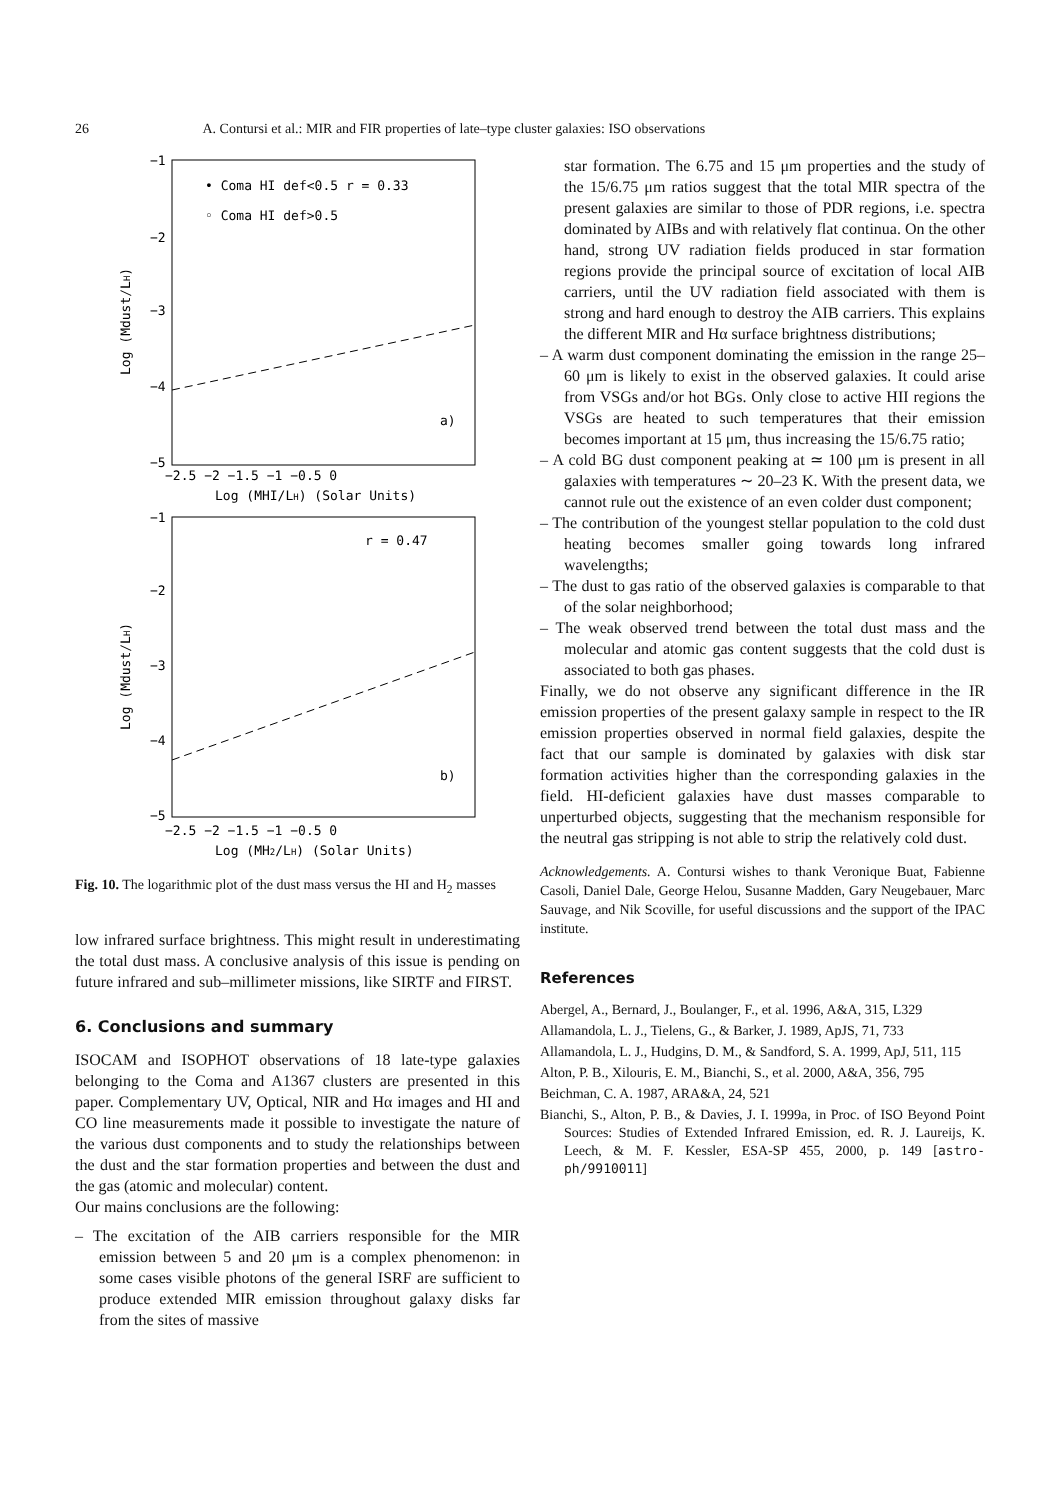26 A. Contursi et al.: MIR and FIR properties of late–type cluster galaxies: ISO observations
−1
−2
−3
−4
−5
−2.5 −2 −1.5 −1 −0.5 0
Log (MHI/LH) (Solar Units)
• Coma HI def<0.5 r = 0.33
◦ Coma HI def>0.5
a)
Log (Mdust/LH)
−1
−2
−3
−4
−5
−2.5 −2 −1.5 −1 −0.5 0
Log (MH2/LH) (Solar Units)
r = 0.47
b)
Log (Mdust/LH)
Fig. 10. The logarithmic plot of the dust mass versus the HI and H<sub>2</sub> masses
low infrared surface brightness. This might result in underestimating the total dust mass. A conclusive analysis of this issue is pending on future infrared and sub–millimeter missions, like SIRTF and FIRST.
6. Conclusions and summary
ISOCAM and ISOPHOT observations of 18 late-type galaxies belonging to the Coma and A1367 clusters are presented in this paper. Complementary UV, Optical, NIR and Hα images and HI and CO line measurements made it possible to investigate the nature of the various dust components and to study the relationships between the dust and the star formation properties and between the dust and the gas (atomic and molecular) content.
Our mains conclusions are the following:
– The excitation of the AIB carriers responsible for the MIR emission between 5 and 20 μm is a complex phenomenon: in some cases visible photons of the general ISRF are sufficient to produce extended MIR emission throughout galaxy disks far from the sites of massive
star formation. The 6.75 and 15 μm properties and the study of the 15/6.75 μm ratios suggest that the total MIR spectra of the present galaxies are similar to those of PDR regions, i.e. spectra dominated by AIBs and with relatively flat continua. On the other hand, strong UV radiation fields produced in star formation regions provide the principal source of excitation of local AIB carriers, until the UV radiation field associated with them is strong and hard enough to destroy the AIB carriers. This explains the different MIR and Hα surface brightness distributions;
– A warm dust component dominating the emission in the range 25–60 μm is likely to exist in the observed galaxies. It could arise from VSGs and/or hot BGs. Only close to active HII regions the VSGs are heated to such temperatures that their emission becomes important at 15 μm, thus increasing the 15/6.75 ratio;
– A cold BG dust component peaking at ≃ 100 μm is present in all galaxies with temperatures ∼ 20–23 K. With the present data, we cannot rule out the existence of an even colder dust component;
– The contribution of the youngest stellar population to the cold dust heating becomes smaller going towards long infrared wavelengths;
– The dust to gas ratio of the observed galaxies is comparable to that of the solar neighborhood;
– The weak observed trend between the total dust mass and the molecular and atomic gas content suggests that the cold dust is associated to both gas phases.
Finally, we do not observe any significant difference in the IR emission properties of the present galaxy sample in respect to the IR emission properties observed in normal field galaxies, despite the fact that our sample is dominated by galaxies with disk star formation activities higher than the corresponding galaxies in the field. HI-deficient galaxies have dust masses comparable to unperturbed objects, suggesting that the mechanism responsible for the neutral gas stripping is not able to strip the relatively cold dust.
Acknowledgements. A. Contursi wishes to thank Veronique Buat, Fabienne Casoli, Daniel Dale, George Helou, Susanne Madden, Gary Neugebauer, Marc Sauvage, and Nik Scoville, for useful discussions and the support of the IPAC institute.
References
Abergel, A., Bernard, J., Boulanger, F., et al. 1996, A&A, 315, L329
Allamandola, L. J., Tielens, G., & Barker, J. 1989, ApJS, 71, 733
Allamandola, L. J., Hudgins, D. M., & Sandford, S. A. 1999, ApJ, 511, 115
Alton, P. B., Xilouris, E. M., Bianchi, S., et al. 2000, A&A, 356, 795
Beichman, C. A. 1987, ARA&A, 24, 521
Bianchi, S., Alton, P. B., & Davies, J. I. 1999a, in Proc. of ISO Beyond Point Sources: Studies of Extended Infrared Emission, ed. R. J. Laureijs, K. Leech, & M. F. Kessler, ESA-SP 455, 2000, p. 149 [astro-ph/9910011]